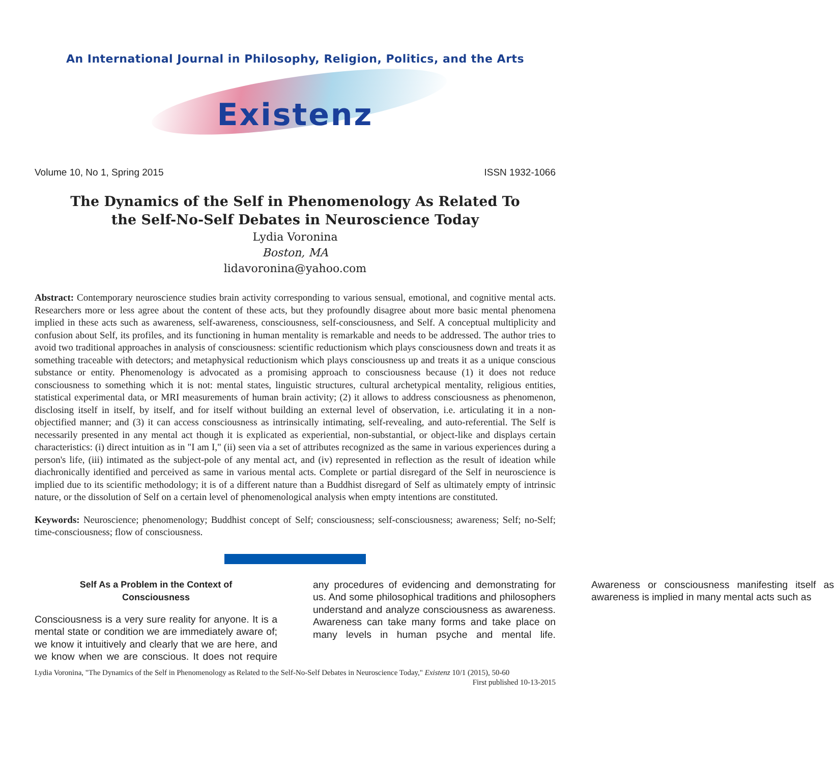An International Journal in Philosophy, Religion, Politics, and the Arts
Existenz
Volume 10, No 1, Spring 2015 ISSN 1932-1066
The Dynamics of the Self in Phenomenology As Related To
the Self-No-Self Debates in Neuroscience Today
Lydia Voronina
Boston, MA
lidavoronina@yahoo.com
Abstract: Contemporary neuroscience studies brain activity corresponding to various sensual, emotional, and cognitive mental acts. Researchers more or less agree about the content of these acts, but they profoundly disagree about more basic mental phenomena implied in these acts such as awareness, self-awareness, consciousness, self-consciousness, and Self. A conceptual multiplicity and confusion about Self, its profiles, and its functioning in human mentality is remarkable and needs to be addressed. The author tries to avoid two traditional approaches in analysis of consciousness: scientific reductionism which plays consciousness down and treats it as something traceable with detectors; and metaphysical reductionism which plays consciousness up and treats it as a unique conscious substance or entity. Phenomenology is advocated as a promising approach to consciousness because (1) it does not reduce consciousness to something which it is not: mental states, linguistic structures, cultural archetypical mentality, religious entities, statistical experimental data, or MRI measurements of human brain activity; (2) it allows to address consciousness as phenomenon, disclosing itself in itself, by itself, and for itself without building an external level of observation, i.e. articulating it in a non-objectified manner; and (3) it can access consciousness as intrinsically intimating, self-revealing, and auto-referential. The Self is necessarily presented in any mental act though it is explicated as experiential, non-substantial, or object-like and displays certain characteristics: (i) direct intuition as in "I am I," (ii) seen via a set of attributes recognized as the same in various experiences during a person's life, (iii) intimated as the subject-pole of any mental act, and (iv) represented in reflection as the result of ideation while diachronically identified and perceived as same in various mental acts. Complete or partial disregard of the Self in neuroscience is implied due to its scientific methodology; it is of a different nature than a Buddhist disregard of Self as ultimately empty of intrinsic nature, or the dissolution of Self on a certain level of phenomenological analysis when empty intentions are constituted.
Keywords: Neuroscience; phenomenology; Buddhist concept of Self; consciousness; self-consciousness; awareness; Self; no-Self; time-consciousness; flow of consciousness.
Self As a Problem in the Context of Consciousness
Consciousness is a very sure reality for anyone. It is a mental state or condition we are immediately aware of; we know it intuitively and clearly that we are here, and we know when we are conscious. It does not require any procedures of evidencing and demonstrating for us. And some philosophical traditions and philosophers understand and analyze consciousness as awareness. Awareness can take many forms and take place on many levels in human psyche and mental life. Awareness or consciousness manifesting itself as awareness is implied in many mental acts such as
Lydia Voronina, "The Dynamics of the Self in Phenomenology as Related to the Self-No-Self Debates in Neuroscience Today," Existenz 10/1 (2015), 50-60
First published 10-13-2015